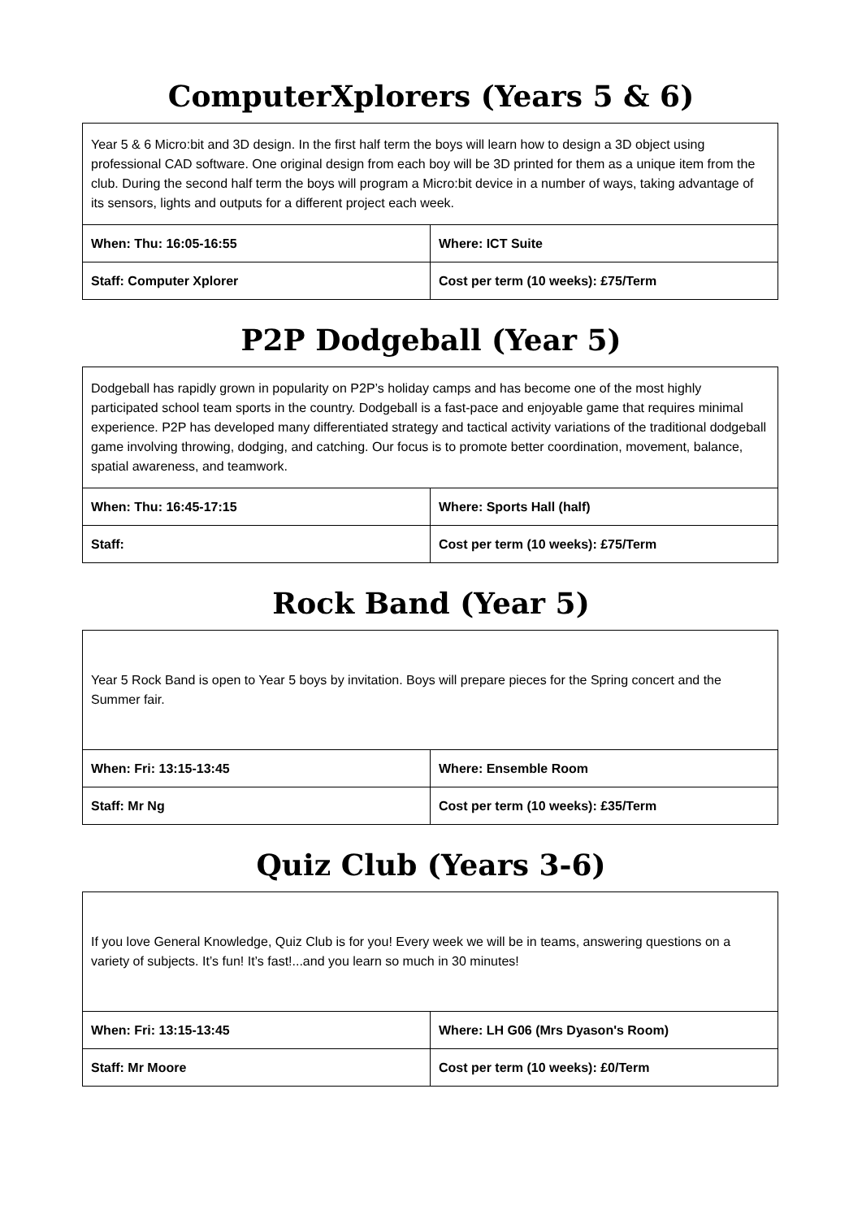ComputerXplorers (Years 5 & 6)
| Year 5 & 6 Micro:bit and 3D design. In the first half term the boys will learn how to design a 3D object using professional CAD software. One original design from each boy will be 3D printed for them as a unique item from the club. During the second half term the boys will program a Micro:bit device in a number of ways, taking advantage of its sensors, lights and outputs for a different project each week. | |
| When: Thu: 16:05-16:55 | Where: ICT Suite |
| Staff: Computer Xplorer | Cost per term (10 weeks): £75/Term |
P2P Dodgeball (Year 5)
| Dodgeball has rapidly grown in popularity on P2P’s holiday camps and has become one of the most highly participated school team sports in the country. Dodgeball is a fast-pace and enjoyable game that requires minimal experience. P2P has developed many differentiated strategy and tactical activity variations of the traditional dodgeball game involving throwing, dodging, and catching. Our focus is to promote better coordination, movement, balance, spatial awareness, and teamwork. | |
| When: Thu: 16:45-17:15 | Where: Sports Hall (half) |
| Staff: | Cost per term (10 weeks): £75/Term |
Rock Band (Year 5)
| Year 5 Rock Band is open to Year 5 boys by invitation. Boys will prepare pieces for the Spring concert and the Summer fair. | |
| When: Fri: 13:15-13:45 | Where: Ensemble Room |
| Staff: Mr Ng | Cost per term (10 weeks): £35/Term |
Quiz Club (Years 3-6)
| If you love General Knowledge, Quiz Club is for you! Every week we will be in teams, answering questions on a variety of subjects. It’s fun! It’s fast!...and you learn so much in 30 minutes! | |
| When: Fri: 13:15-13:45 | Where: LH G06 (Mrs Dyason's Room) |
| Staff: Mr Moore | Cost per term (10 weeks): £0/Term |